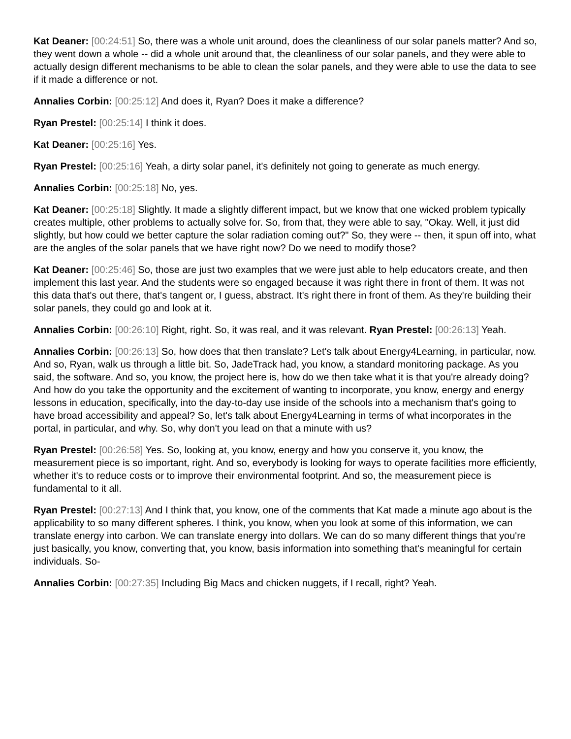Kat Deaner: [00:24:51] So, there was a whole unit around, does the cleanliness of our solar panels matter? And so, they went down a whole -- did a whole unit around that, the cleanliness of our solar panels, and they were able to actually design different mechanisms to be able to clean the solar panels, and they were able to use the data to see if it made a difference or not.
Annalies Corbin: [00:25:12] And does it, Ryan? Does it make a difference?
Ryan Prestel: [00:25:14] I think it does.
Kat Deaner: [00:25:16] Yes.
Ryan Prestel: [00:25:16] Yeah, a dirty solar panel, it's definitely not going to generate as much energy.
Annalies Corbin: [00:25:18] No, yes.
Kat Deaner: [00:25:18] Slightly. It made a slightly different impact, but we know that one wicked problem typically creates multiple, other problems to actually solve for. So, from that, they were able to say, "Okay. Well, it just did slightly, but how could we better capture the solar radiation coming out?" So, they were -- then, it spun off into, what are the angles of the solar panels that we have right now? Do we need to modify those?
Kat Deaner: [00:25:46] So, those are just two examples that we were just able to help educators create, and then implement this last year. And the students were so engaged because it was right there in front of them. It was not this data that's out there, that's tangent or, I guess, abstract. It's right there in front of them. As they're building their solar panels, they could go and look at it.
Annalies Corbin: [00:26:10] Right, right. So, it was real, and it was relevant. Ryan Prestel: [00:26:13] Yeah.
Annalies Corbin: [00:26:13] So, how does that then translate? Let's talk about Energy4Learning, in particular, now. And so, Ryan, walk us through a little bit. So, JadeTrack had, you know, a standard monitoring package. As you said, the software. And so, you know, the project here is, how do we then take what it is that you're already doing? And how do you take the opportunity and the excitement of wanting to incorporate, you know, energy and energy lessons in education, specifically, into the day-to-day use inside of the schools into a mechanism that's going to have broad accessibility and appeal? So, let's talk about Energy4Learning in terms of what incorporates in the portal, in particular, and why. So, why don't you lead on that a minute with us?
Ryan Prestel: [00:26:58] Yes. So, looking at, you know, energy and how you conserve it, you know, the measurement piece is so important, right. And so, everybody is looking for ways to operate facilities more efficiently, whether it's to reduce costs or to improve their environmental footprint. And so, the measurement piece is fundamental to it all.
Ryan Prestel: [00:27:13] And I think that, you know, one of the comments that Kat made a minute ago about is the applicability to so many different spheres. I think, you know, when you look at some of this information, we can translate energy into carbon. We can translate energy into dollars. We can do so many different things that you're just basically, you know, converting that, you know, basis information into something that's meaningful for certain individuals. So-
Annalies Corbin: [00:27:35] Including Big Macs and chicken nuggets, if I recall, right? Yeah.